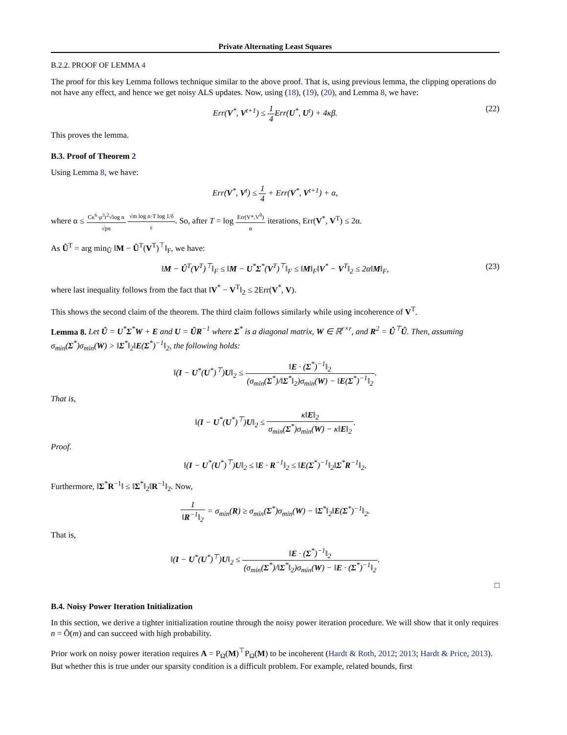Private Alternating Least Squares
B.2.2. PROOF OF LEMMA 4
The proof for this key Lemma follows technique similar to the above proof. That is, using previous lemma, the clipping operations do not have any effect, and hence we get noisy ALS updates. Now, using (18), (19), (20), and Lemma 8, we have:
Err(V<sup>*</sup>, V<sup>t+1</sup>) ≤ 1 4 Err(U<sup>*</sup>, U<sup>t</sup>) + 4κβ. (22)
This proves the lemma.
B.3. Proof of Theorem 2
Using Lemma 8, we have:
Err(V<sup>*</sup>, V<sup>t</sup>) ≤ 1 4 + Err(V<sup>*</sup>, V<sup>t+1</sup>) + α,
where α ≤ Cκ<sup>6</sup>·μ<sup>3</sup>r<sup>2</sup>√log n √pn √m log n·T log 1/δ ε. So, after T = log Err(V*,V<sup>0</sup>) α iterations, Err(V<sup>*</sup>, V<sup>T</sup>) ≤ 2α.
As Û<sup>T</sup> = arg min<sub>Û</sub> ‖M − Û<sup>T</sup>(V<sup>T</sup>)<sup>⊤</sup>‖<sub>F</sub>, we have:
‖M − Û<sup>T</sup>(V<sup>T</sup>)<sup>⊤</sup>‖<sub>F</sub> ≤ ‖M − U<sup>*</sup>Σ<sup>*</sup>(V<sup>T</sup>)<sup>⊤</sup>‖<sub>F</sub> ≤ ‖M‖<sub>F</sub>‖V<sup>*</sup> − V<sup>T</sup>‖<sub>2</sub> ≤ 2α‖M‖<sub>F</sub>, (23)
where last inequality follows from the fact that ‖V<sup>*</sup> − V<sup>T</sup>‖<sub>2</sub> ≤ 2Err(V<sup>*</sup>, V).
This shows the second claim of the theorem. The third claim follows similarly while using incoherence of V<sup>T</sup>.
Lemma 8. Let Û = U<sup>*</sup>Σ<sup>*</sup>W + E and U = ÛR<sup>−1</sup> where Σ<sup>*</sup> is a diagonal matrix, W ∈ ℝ<sup>r×r</sup>, and R<sup>2</sup> = Û<sup>⊤</sup>Û. Then, assuming σ<sub>min</sub>(Σ<sup>*</sup>)σ<sub>min</sub>(W) > ‖Σ<sup>*</sup>‖<sub>2</sub>‖E(Σ<sup>*</sup>)<sup>−1</sup>‖<sub>2</sub>, the following holds:
‖(I − U<sup>*</sup>(U<sup>*</sup>)<sup>⊤</sup>)U‖<sub>2</sub> ≤ ‖E · (Σ<sup>*</sup>)<sup>−1</sup>‖<sub>2</sub> (σ<sub>min</sub>(Σ<sup>*</sup>)/‖Σ<sup>*</sup>‖<sub>2</sub>)σ<sub>min</sub>(W) − ‖E(Σ<sup>*</sup>)<sup>−1</sup>‖<sub>2</sub>.
That is,
‖(I − U<sup>*</sup>(U<sup>*</sup>)<sup>⊤</sup>)U‖<sub>2</sub> ≤ κ‖E‖<sub>2</sub> σ<sub>min</sub>(Σ<sup>*</sup>)σ<sub>min</sub>(W) − κ‖E‖<sub>2</sub>.
Proof.
‖(I − U<sup>*</sup>(U<sup>*</sup>)<sup>⊤</sup>)U‖<sub>2</sub> ≤ ‖E · R<sup>−1</sup>‖<sub>2</sub> ≤ ‖E(Σ<sup>*</sup>)<sup>−1</sup>‖<sub>2</sub>‖Σ<sup>*</sup>R<sup>−1</sup>‖<sub>2</sub>.
Furthermore, ‖Σ<sup>*</sup>R<sup>−1</sup>‖ ≤ ‖Σ<sup>*</sup>‖<sub>2</sub>‖R<sup>−1</sup>‖<sub>2</sub>. Now,
1 ‖R<sup>−1</sup>‖<sub>2</sub> = σ<sub>min</sub>(R) ≥ σ<sub>min</sub>(Σ<sup>*</sup>)σ<sub>min</sub>(W) − ‖Σ<sup>*</sup>‖<sub>2</sub>‖E(Σ<sup>*</sup>)<sup>−1</sup>‖<sub>2</sub>.
That is,
‖(I − U<sup>*</sup>(U<sup>*</sup>)<sup>⊤</sup>)U‖<sub>2</sub> ≤ ‖E · (Σ<sup>*</sup>)<sup>−1</sup>‖<sub>2</sub> (σ<sub>min</sub>(Σ<sup>*</sup>)/‖Σ<sup>*</sup>‖<sub>2</sub>)σ<sub>min</sub>(W) − ‖E · (Σ<sup>*</sup>)<sup>−1</sup>‖<sub>2</sub>.
□
B.4. Noisy Power Iteration Initialization
In this section, we derive a tighter initialization routine through the noisy power iteration procedure. We will show that it only requires n = Õ(m) and can succeed with high probability.
Prior work on noisy power iteration requires A = P<sub>Ω</sub>(M)<sup>⊤</sup>P<sub>Ω</sub>(M) to be incoherent (Hardt & Roth, 2012; 2013; Hardt & Price, 2013). But whether this is true under our sparsity condition is a difficult problem. For example, related bounds, first